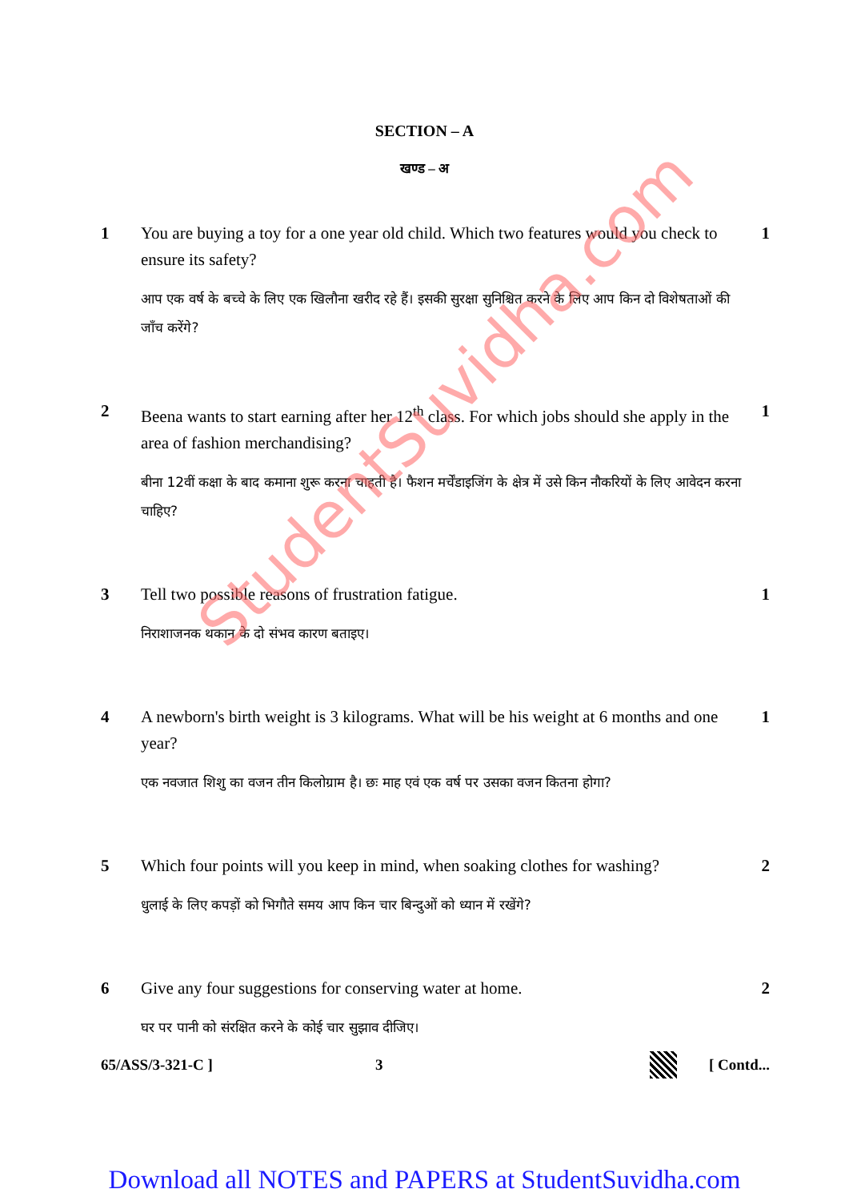SECTION – A
खण्ड – अ
1 You are buying a toy for a one year old child. Which two features would you check to ensure its safety?
आप एक वर्ष के बच्चे के लिए एक खिलौना खरीद रहे हैं। इसकी सुरक्षा सुनिश्चित करने के लिए आप किन दो विशेषताओं की जाँच करेंगे?
1
2 Beena wants to start earning after her 12<sup>th</sup> class. For which jobs should she apply in the area of fashion merchandising?
बीना 12वीं कक्षा के बाद कमाना शुरू करना चाहती है। फैशन मर्चेंडाइजिंग के क्षेत्र में उसे किन नौकरियों के लिए आवेदन करना चाहिए?
1
3 Tell two possible reasons of frustration fatigue.
निराशाजनक थकान के दो संभव कारण बताइए।
1
4 A newborn's birth weight is 3 kilograms. What will be his weight at 6 months and one year?
एक नवजात शिशु का वजन तीन किलोग्राम है। छः माह एवं एक वर्ष पर उसका वजन कितना होगा?
1
5 Which four points will you keep in mind, when soaking clothes for washing?
धुलाई के लिए कपड़ों को भिगौते समय आप किन चार बिन्दुओं को ध्यान में रखेंगे?
2
6 Give any four suggestions for conserving water at home.
घर पर पानी को संरक्षित करने के कोई चार सुझाव दीजिए।
2
65/ASS/3-321-C ] 3 [ Contd...
StudentSuvidha.com
Download all NOTES and PAPERS at StudentSuvidha.com